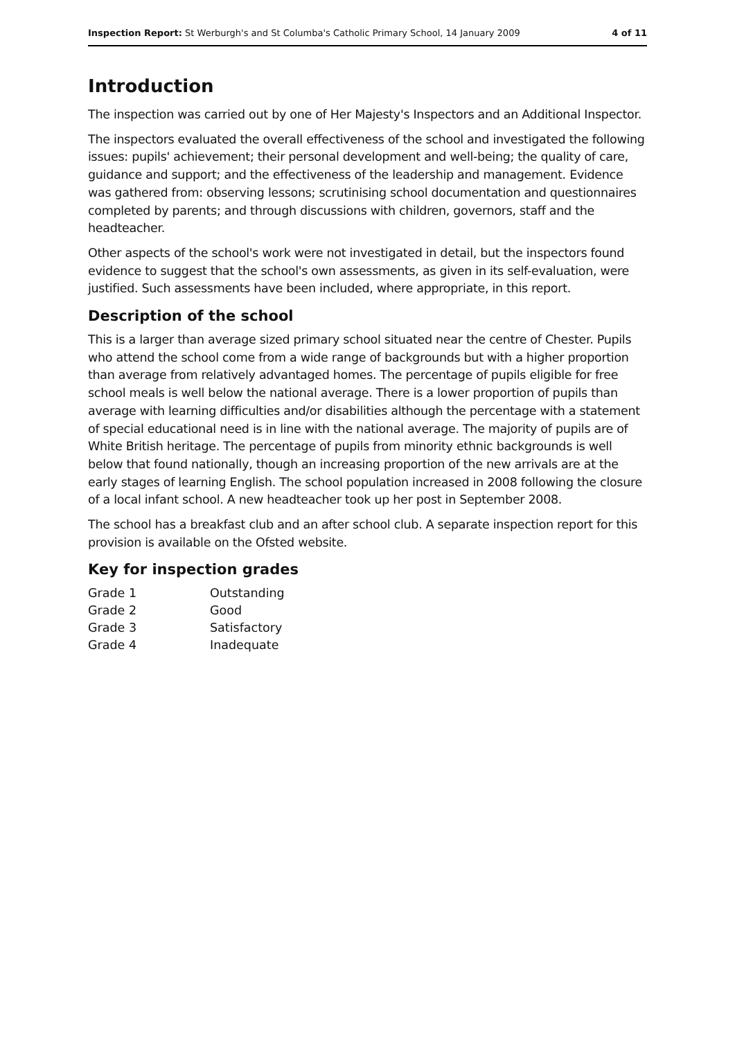Inspection Report: St Werburgh's and St Columba's Catholic Primary School, 14 January 2009 4 of 11
Introduction
The inspection was carried out by one of Her Majesty's Inspectors and an Additional Inspector.
The inspectors evaluated the overall effectiveness of the school and investigated the following issues: pupils' achievement; their personal development and well-being; the quality of care, guidance and support; and the effectiveness of the leadership and management. Evidence was gathered from: observing lessons; scrutinising school documentation and questionnaires completed by parents; and through discussions with children, governors, staff and the headteacher.
Other aspects of the school's work were not investigated in detail, but the inspectors found evidence to suggest that the school's own assessments, as given in its self-evaluation, were justified. Such assessments have been included, where appropriate, in this report.
Description of the school
This is a larger than average sized primary school situated near the centre of Chester. Pupils who attend the school come from a wide range of backgrounds but with a higher proportion than average from relatively advantaged homes. The percentage of pupils eligible for free school meals is well below the national average. There is a lower proportion of pupils than average with learning difficulties and/or disabilities although the percentage with a statement of special educational need is in line with the national average. The majority of pupils are of White British heritage. The percentage of pupils from minority ethnic backgrounds is well below that found nationally, though an increasing proportion of the new arrivals are at the early stages of learning English. The school population increased in 2008 following the closure of a local infant school. A new headteacher took up her post in September 2008.
The school has a breakfast club and an after school club. A separate inspection report for this provision is available on the Ofsted website.
Key for inspection grades
| Grade 1 | Outstanding |
| Grade 2 | Good |
| Grade 3 | Satisfactory |
| Grade 4 | Inadequate |